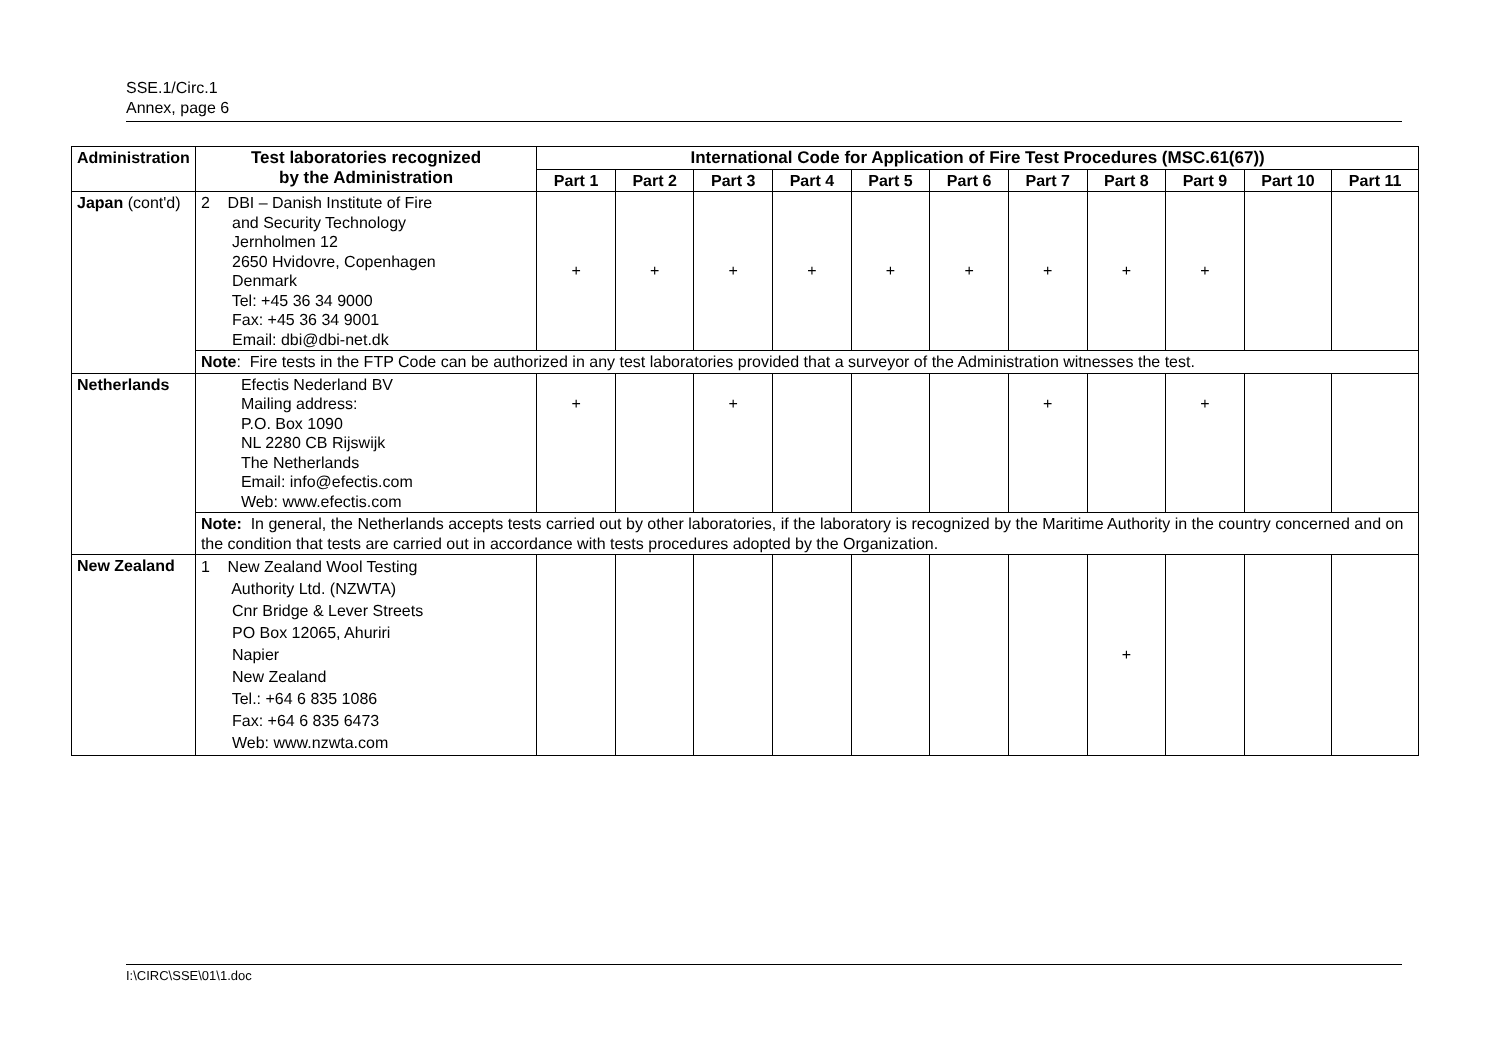SSE.1/Circ.1
Annex, page 6
| Administration | Test laboratories recognized by the Administration | International Code for Application of Fire Test Procedures (MSC.61(67)) | | | | | | | | | | |
| --- | --- | --- | --- | --- | --- | --- | --- | --- | --- | --- | --- | --- |
| | | Part 1 | Part 2 | Part 3 | Part 4 | Part 5 | Part 6 | Part 7 | Part 8 | Part 9 | Part 10 | Part 11 |
| Japan (cont'd) | 2 DBI – Danish Institute of Fire and Security Technology Jernholmen 12 2650 Hvidovre, Copenhagen Denmark Tel: +45 36 34 9000 Fax: +45 36 34 9001 Email: dbi@dbi-net.dk | + | + | + | + | + | + | + | + | + | | |
| | Note : Fire tests in the FTP Code can be authorized in any test laboratories provided that a surveyor of the Administration witnesses the test. | | | | | | | | | | | |
| Netherlands | Efectis Nederland BV Mailing address: P.O. Box 1090 NL 2280 CB Rijswijk The Netherlands Email: info@efectis.com Web: www.efectis.com | + | | + | | | | + | | + | | |
| | Note: In general, the Netherlands accepts tests carried out by other laboratories, if the laboratory is recognized by the Maritime Authority in the country concerned and on the condition that tests are carried out in accordance with tests procedures adopted by the Organization. | | | | | | | | | | | |
| New Zealand | 1 New Zealand Wool Testing Authority Ltd. (NZWTA) Cnr Bridge & Lever Streets PO Box 12065, Ahuriri Napier New Zealand Tel.: +64 6 835 1086 Fax: +64 6 835 6473 Web: www.nzwta.com | | | | | | | | + | | | |
I:\CIRC\SSE\01\1.doc